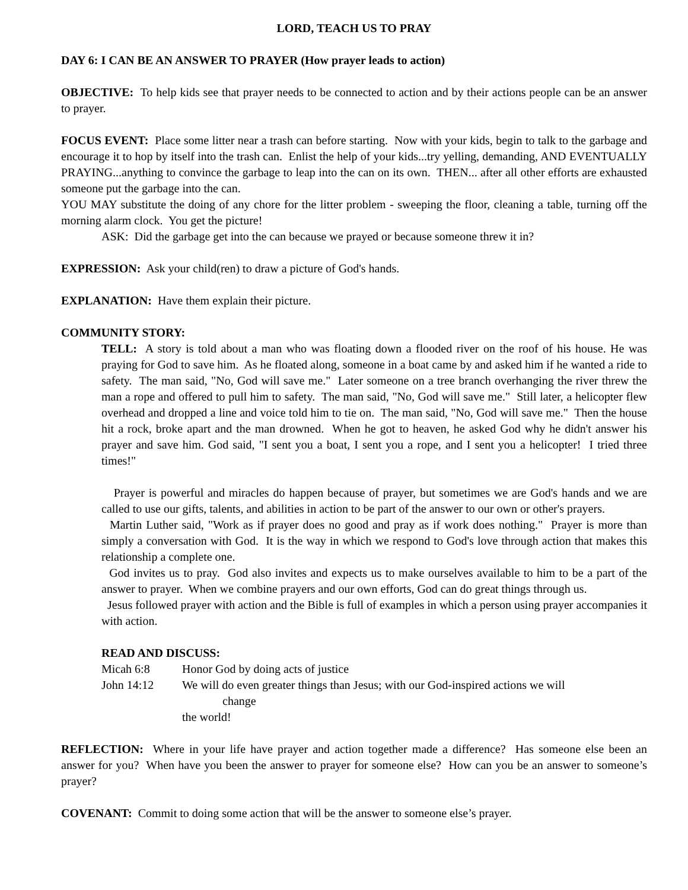LORD, TEACH US TO PRAY
DAY 6: I CAN BE AN ANSWER TO PRAYER (How prayer leads to action)
OBJECTIVE: To help kids see that prayer needs to be connected to action and by their actions people can be an answer to prayer.
FOCUS EVENT: Place some litter near a trash can before starting. Now with your kids, begin to talk to the garbage and encourage it to hop by itself into the trash can. Enlist the help of your kids...try yelling, demanding, AND EVENTUALLY PRAYING...anything to convince the garbage to leap into the can on its own. THEN... after all other efforts are exhausted someone put the garbage into the can.
YOU MAY substitute the doing of any chore for the litter problem - sweeping the floor, cleaning a table, turning off the morning alarm clock. You get the picture!
ASK: Did the garbage get into the can because we prayed or because someone threw it in?
EXPRESSION: Ask your child(ren) to draw a picture of God's hands.
EXPLANATION: Have them explain their picture.
COMMUNITY STORY:
TELL: A story is told about a man who was floating down a flooded river on the roof of his house. He was praying for God to save him. As he floated along, someone in a boat came by and asked him if he wanted a ride to safety. The man said, "No, God will save me." Later someone on a tree branch overhanging the river threw the man a rope and offered to pull him to safety. The man said, "No, God will save me." Still later, a helicopter flew overhead and dropped a line and voice told him to tie on. The man said, "No, God will save me." Then the house hit a rock, broke apart and the man drowned. When he got to heaven, he asked God why he didn't answer his prayer and save him. God said, "I sent you a boat, I sent you a rope, and I sent you a helicopter! I tried three times!"
Prayer is powerful and miracles do happen because of prayer, but sometimes we are God's hands and we are called to use our gifts, talents, and abilities in action to be part of the answer to our own or other's prayers.
Martin Luther said, "Work as if prayer does no good and pray as if work does nothing." Prayer is more than simply a conversation with God. It is the way in which we respond to God's love through action that makes this relationship a complete one.
God invites us to pray. God also invites and expects us to make ourselves available to him to be a part of the answer to prayer. When we combine prayers and our own efforts, God can do great things through us.
Jesus followed prayer with action and the Bible is full of examples in which a person using prayer accompanies it with action.
READ AND DISCUSS:
| Micah 6:8 | Honor God by doing acts of justice |
| John 14:12 | We will do even greater things than Jesus; with our God-inspired actions we will change the world! |
REFLECTION: Where in your life have prayer and action together made a difference? Has someone else been an answer for you? When have you been the answer to prayer for someone else? How can you be an answer to someone’s prayer?
COVENANT: Commit to doing some action that will be the answer to someone else’s prayer.